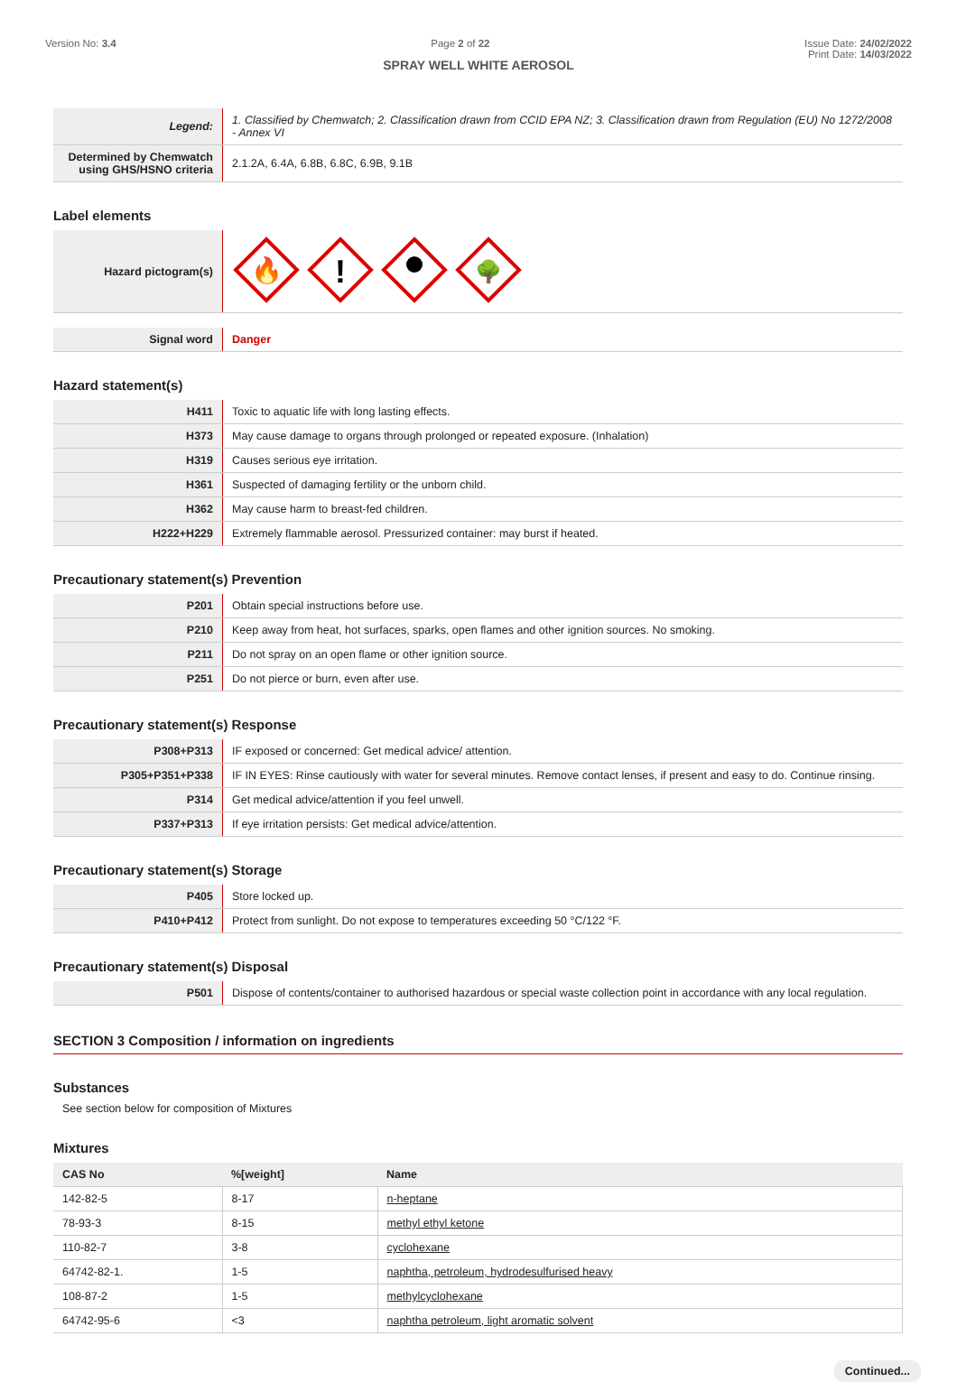Version No: 3.4 Page 2 of 22 Issue Date: 24/02/2022
Print Date: 14/03/2022
SPRAY WELL WHITE AEROSOL
| Legend: | 1. Classified by Chemwatch; 2. Classification drawn from CCID EPA NZ; 3. Classification drawn from Regulation (EU) No 1272/2008 - Annex VI |
| Determined by Chemwatch using GHS/HSNO criteria | 2.1.2A, 6.4A, 6.8B, 6.8C, 6.9B, 9.1B |
Label elements
| Hazard pictogram(s) | 🔥 ! 🌳 |
| Signal word | Danger |
Hazard statement(s)
| H411 | Toxic to aquatic life with long lasting effects. |
| H373 | May cause damage to organs through prolonged or repeated exposure. (Inhalation) |
| H319 | Causes serious eye irritation. |
| H361 | Suspected of damaging fertility or the unborn child. |
| H362 | May cause harm to breast-fed children. |
| H222+H229 | Extremely flammable aerosol. Pressurized container: may burst if heated. |
Precautionary statement(s) Prevention
| P201 | Obtain special instructions before use. |
| P210 | Keep away from heat, hot surfaces, sparks, open flames and other ignition sources. No smoking. |
| P211 | Do not spray on an open flame or other ignition source. |
| P251 | Do not pierce or burn, even after use. |
Precautionary statement(s) Response
| P308+P313 | IF exposed or concerned: Get medical advice/ attention. |
| P305+P351+P338 | IF IN EYES: Rinse cautiously with water for several minutes. Remove contact lenses, if present and easy to do. Continue rinsing. |
| P314 | Get medical advice/attention if you feel unwell. |
| P337+P313 | If eye irritation persists: Get medical advice/attention. |
Precautionary statement(s) Storage
| P405 | Store locked up. |
| P410+P412 | Protect from sunlight. Do not expose to temperatures exceeding 50 °C/122 °F. |
Precautionary statement(s) Disposal
| P501 | Dispose of contents/container to authorised hazardous or special waste collection point in accordance with any local regulation. |
SECTION 3 Composition / information on ingredients
Substances
See section below for composition of Mixtures
Mixtures
| CAS No | %[weight] | Name |
| --- | --- | --- |
| 142-82-5 | 8-17 | n-heptane |
| 78-93-3 | 8-15 | methyl ethyl ketone |
| 110-82-7 | 3-8 | cyclohexane |
| 64742-82-1. | 1-5 | naphtha, petroleum, hydrodesulfurised heavy |
| 108-87-2 | 1-5 | methylcyclohexane |
| 64742-95-6 | <3 | naphtha petroleum, light aromatic solvent |
Continued...